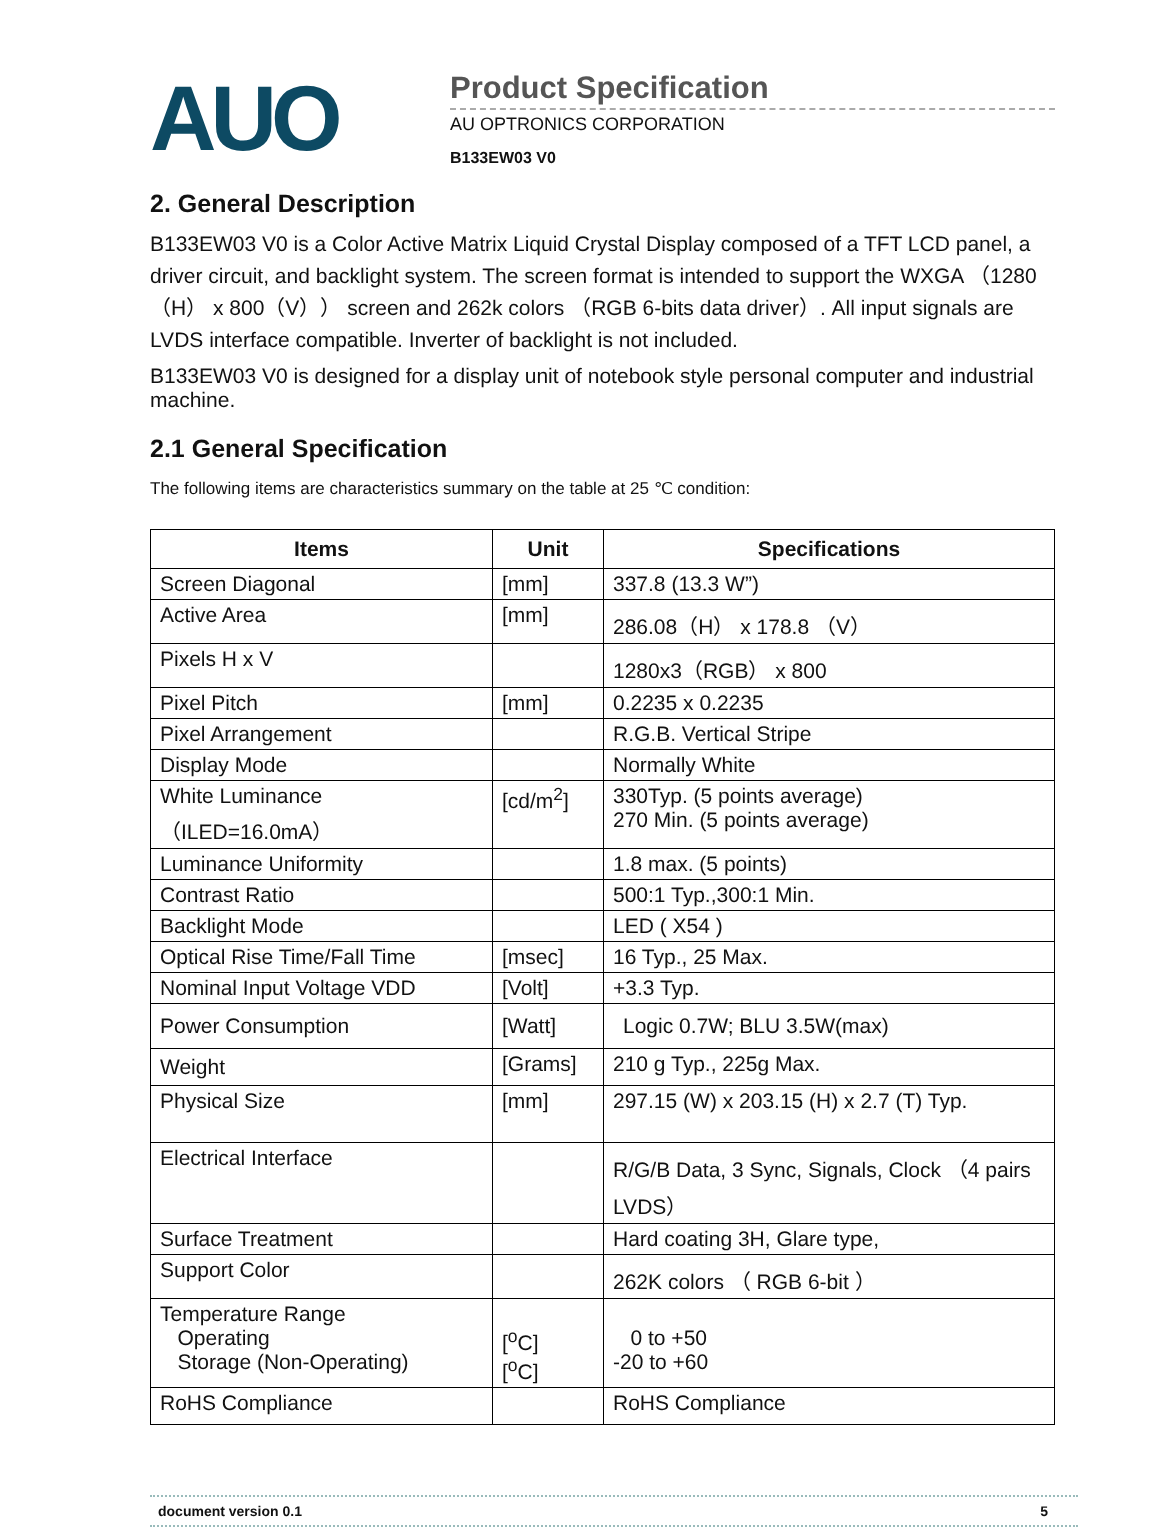AUO
Product Specification
AU OPTRONICS CORPORATION
B133EW03 V0
2. General Description
B133EW03 V0 is a Color Active Matrix Liquid Crystal Display composed of a TFT LCD panel, a driver circuit, and backlight system. The screen format is intended to support the WXGA （1280（H） x 800（V）） screen and 262k colors （RGB 6-bits data driver）. All input signals are LVDS interface compatible. Inverter of backlight is not included.
B133EW03 V0 is designed for a display unit of notebook style personal computer and industrial machine.
2.1 General Specification
The following items are characteristics summary on the table at 25 ℃ condition:
| Items | Unit | Specifications |
| --- | --- | --- |
| Screen Diagonal | [mm] | 337.8 (13.3 W”) |
| Active Area | [mm] | 286.08（H） x 178.8 （V） |
| Pixels H x V | | 1280x3（RGB） x 800 |
| Pixel Pitch | [mm] | 0.2235 x 0.2235 |
| Pixel Arrangement | | R.G.B. Vertical Stripe |
| Display Mode | | Normally White |
| White Luminance （ILED=16.0mA） | [cd/m<sup>2</sup>] | 330Typ. (5 points average) 270 Min. (5 points average) |
| Luminance Uniformity | | 1.8 max. (5 points) |
| Contrast Ratio | | 500:1 Typ.,300:1 Min. |
| Backlight Mode | | LED ( X54 ) |
| Optical Rise Time/Fall Time | [msec] | 16 Typ., 25 Max. |
| Nominal Input Voltage VDD | [Volt] | +3.3 Typ. |
| Power Consumption | [Watt] | Logic 0.7W; BLU 3.5W(max) |
| Weight | [Grams] | 210 g Typ., 225g Max. |
| Physical Size | [mm] | 297.15 (W) x 203.15 (H) x 2.7 (T) Typ. |
| Electrical Interface | | R/G/B Data, 3 Sync, Signals, Clock （4 pairs LVDS） |
| Surface Treatment | | Hard coating 3H, Glare type, |
| Support Color | | 262K colors （ RGB 6-bit ） |
| Temperature Range Operating Storage (Non-Operating) | [<sup>o</sup>C] [<sup>o</sup>C] | 0 to +50 -20 to +60 |
| RoHS Compliance | | RoHS Compliance |
document version 0.1 5